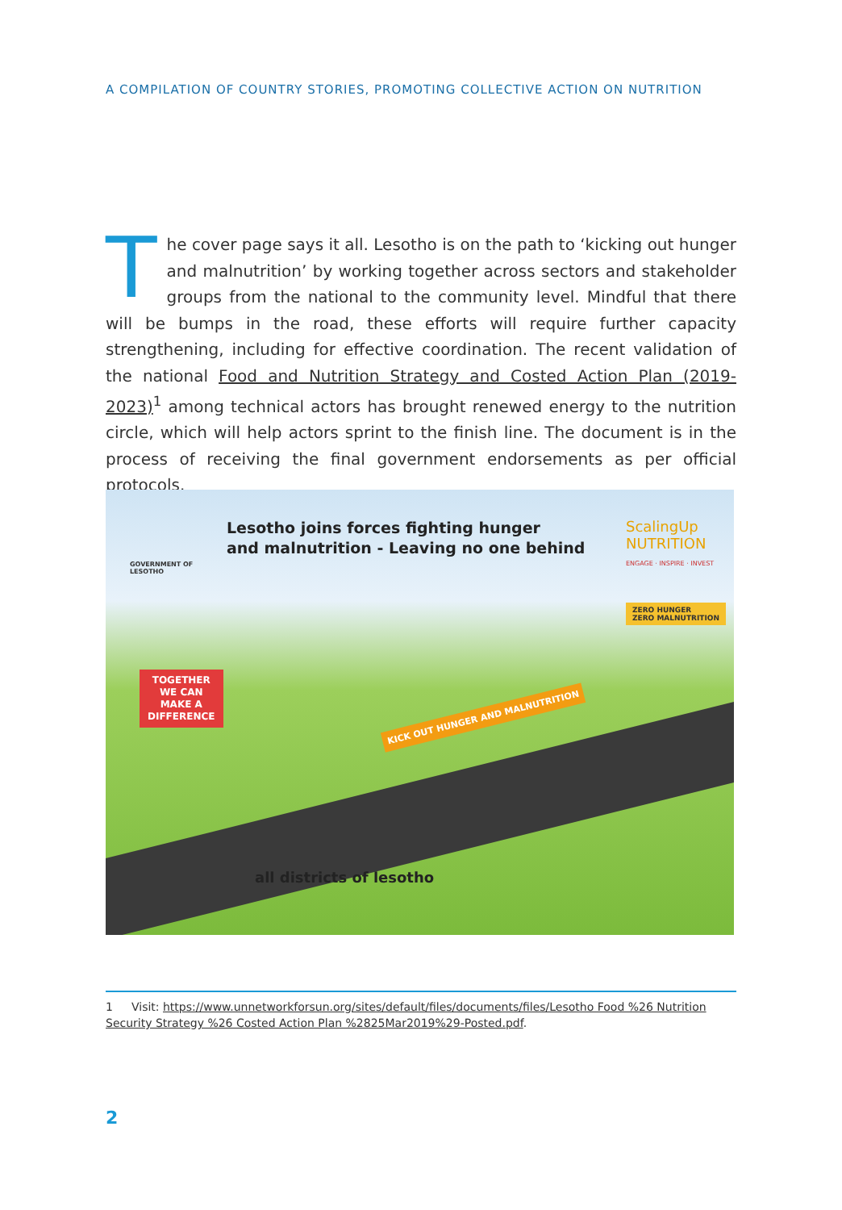A COMPILATION OF COUNTRY STORIES, PROMOTING COLLECTIVE ACTION ON NUTRITION
The cover page says it all. Lesotho is on the path to ‘kicking out hunger and malnutrition’ by working together across sectors and stakeholder groups from the national to the community level. Mindful that there will be bumps in the road, these efforts will require further capacity strengthening, including for effective coordination. The recent validation of the national Food and Nutrition Strategy and Costed Action Plan (2019-2023)<sup>1</sup> among technical actors has brought renewed energy to the nutrition circle, which will help actors sprint to the finish line. The document is in the process of receiving the final government endorsements as per official protocols.
GOVERNMENT OF
LESOTHO
Lesotho joins forces fighting hunger
and malnutrition - Leaving no one behind
ScalingUp NUTRITION
ENGAGE · INSPIRE · INVEST
TOGETHER
WE CAN
MAKE A
DIFFERENCE
ZERO HUNGER
ZERO MALNUTRITION
KICK OUT HUNGER AND MALNUTRITION
all districts of lesotho
1 Visit: https://www.unnetworkforsun.org/sites/default/files/documents/files/Lesotho Food %26 Nutrition Security Strategy %26 Costed Action Plan %2825Mar2019%29-Posted.pdf.
2